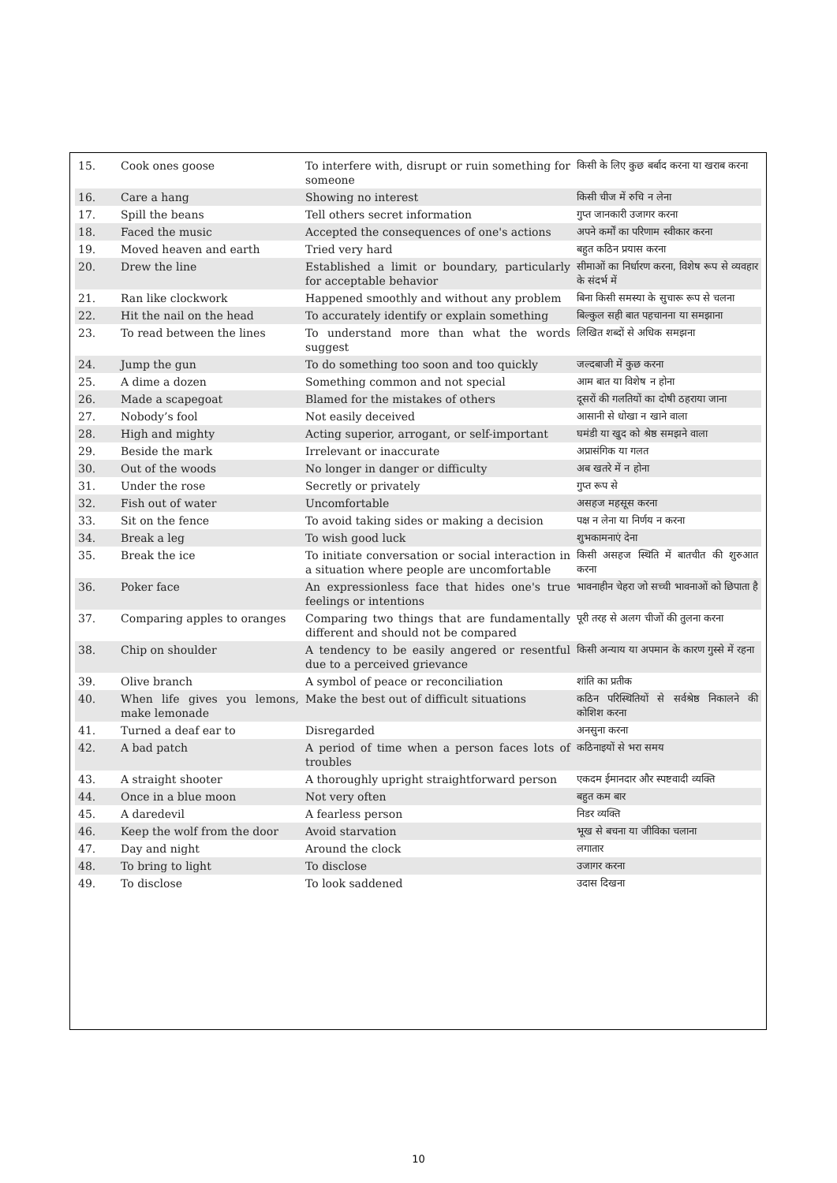| 15. | Cook ones goose | To interfere with, disrupt or ruin something for someone | किसी के लिए कुछ बर्बाद करना या खराब करना |
| 16. | Care a hang | Showing no interest | किसी चीज में रुचि न लेना |
| 17. | Spill the beans | Tell others secret information | गुप्त जानकारी उजागर करना |
| 18. | Faced the music | Accepted the consequences of one's actions | अपने कर्मों का परिणाम स्वीकार करना |
| 19. | Moved heaven and earth | Tried very hard | बहुत कठिन प्रयास करना |
| 20. | Drew the line | Established a limit or boundary, particularly for acceptable behavior | सीमाओं का निर्धारण करना, विशेष रूप से व्यवहार के संदर्भ में |
| 21. | Ran like clockwork | Happened smoothly and without any problem | बिना किसी समस्या के सुचारू रूप से चलना |
| 22. | Hit the nail on the head | To accurately identify or explain something | बिल्कुल सही बात पहचानना या समझाना |
| 23. | To read between the lines | To understand more than what the words suggest | लिखित शब्दों से अधिक समझना |
| 24. | Jump the gun | To do something too soon and too quickly | जल्दबाजी में कुछ करना |
| 25. | A dime a dozen | Something common and not special | आम बात या विशेष न होना |
| 26. | Made a scapegoat | Blamed for the mistakes of others | दूसरों की गलतियों का दोषी ठहराया जाना |
| 27. | Nobody’s fool | Not easily deceived | आसानी से धोखा न खाने वाला |
| 28. | High and mighty | Acting superior, arrogant, or self-important | घमंडी या खुद को श्रेष्ठ समझने वाला |
| 29. | Beside the mark | Irrelevant or inaccurate | अप्रासंगिक या गलत |
| 30. | Out of the woods | No longer in danger or difficulty | अब खतरे में न होना |
| 31. | Under the rose | Secretly or privately | गुप्त रूप से |
| 32. | Fish out of water | Uncomfortable | असहज महसूस करना |
| 33. | Sit on the fence | To avoid taking sides or making a decision | पक्ष न लेना या निर्णय न करना |
| 34. | Break a leg | To wish good luck | शुभकामनाएं देना |
| 35. | Break the ice | To initiate conversation or social interaction in a situation where people are uncomfortable | किसी असहज स्थिति में बातचीत की शुरुआत करना |
| 36. | Poker face | An expressionless face that hides one's true feelings or intentions | भावनाहीन चेहरा जो सच्ची भावनाओं को छिपाता है |
| 37. | Comparing apples to oranges | Comparing two things that are fundamentally different and should not be compared | पूरी तरह से अलग चीजों की तुलना करना |
| 38. | Chip on shoulder | A tendency to be easily angered or resentful due to a perceived grievance | किसी अन्याय या अपमान के कारण गुस्से में रहना |
| 39. | Olive branch | A symbol of peace or reconciliation | शांति का प्रतीक |
| 40. | When life gives you lemons, make lemonade | Make the best out of difficult situations | कठिन परिस्थितियों से सर्वश्रेष्ठ निकालने की कोशिश करना |
| 41. | Turned a deaf ear to | Disregarded | अनसुना करना |
| 42. | A bad patch | A period of time when a person faces lots of troubles | कठिनाइयों से भरा समय |
| 43. | A straight shooter | A thoroughly upright straightforward person | एकदम ईमानदार और स्पष्टवादी व्यक्ति |
| 44. | Once in a blue moon | Not very often | बहुत कम बार |
| 45. | A daredevil | A fearless person | निडर व्यक्ति |
| 46. | Keep the wolf from the door | Avoid starvation | भूख से बचना या जीविका चलाना |
| 47. | Day and night | Around the clock | लगातार |
| 48. | To bring to light | To disclose | उजागर करना |
| 49. | To disclose | To look saddened | उदास दिखना |
10